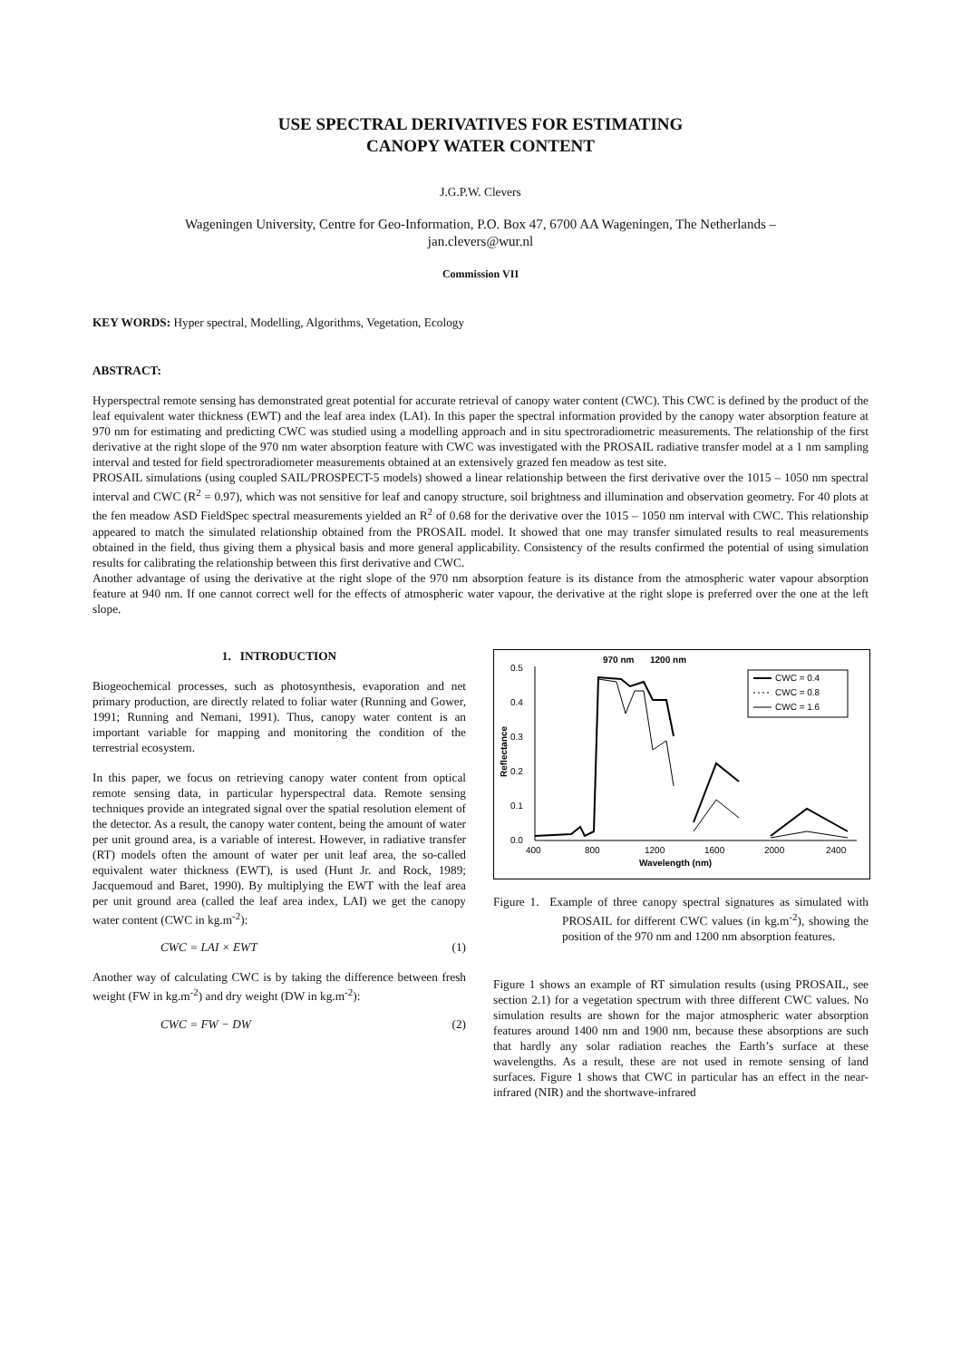USE SPECTRAL DERIVATIVES FOR ESTIMATING
CANOPY WATER CONTENT
J.G.P.W. Clevers
Wageningen University, Centre for Geo-Information, P.O. Box 47, 6700 AA Wageningen, The Netherlands –
jan.clevers@wur.nl
Commission VII
KEY WORDS: Hyper spectral, Modelling, Algorithms, Vegetation, Ecology
ABSTRACT:
Hyperspectral remote sensing has demonstrated great potential for accurate retrieval of canopy water content (CWC). This CWC is defined by the product of the leaf equivalent water thickness (EWT) and the leaf area index (LAI). In this paper the spectral information provided by the canopy water absorption feature at 970 nm for estimating and predicting CWC was studied using a modelling approach and in situ spectroradiometric measurements. The relationship of the first derivative at the right slope of the 970 nm water absorption feature with CWC was investigated with the PROSAIL radiative transfer model at a 1 nm sampling interval and tested for field spectroradiometer measurements obtained at an extensively grazed fen meadow as test site.
PROSAIL simulations (using coupled SAIL/PROSPECT-5 models) showed a linear relationship between the first derivative over the 1015 – 1050 nm spectral interval and CWC (R<sup>2</sup> = 0.97), which was not sensitive for leaf and canopy structure, soil brightness and illumination and observation geometry. For 40 plots at the fen meadow ASD FieldSpec spectral measurements yielded an R<sup>2</sup> of 0.68 for the derivative over the 1015 – 1050 nm interval with CWC. This relationship appeared to match the simulated relationship obtained from the PROSAIL model. It showed that one may transfer simulated results to real measurements obtained in the field, thus giving them a physical basis and more general applicability. Consistency of the results confirmed the potential of using simulation results for calibrating the relationship between this first derivative and CWC.
Another advantage of using the derivative at the right slope of the 970 nm absorption feature is its distance from the atmospheric water vapour absorption feature at 940 nm. If one cannot correct well for the effects of atmospheric water vapour, the derivative at the right slope is preferred over the one at the left slope.
1. INTRODUCTION
Biogeochemical processes, such as photosynthesis, evaporation and net primary production, are directly related to foliar water (Running and Gower, 1991; Running and Nemani, 1991). Thus, canopy water content is an important variable for mapping and monitoring the condition of the terrestrial ecosystem.
In this paper, we focus on retrieving canopy water content from optical remote sensing data, in particular hyperspectral data. Remote sensing techniques provide an integrated signal over the spatial resolution element of the detector. As a result, the canopy water content, being the amount of water per unit ground area, is a variable of interest. However, in radiative transfer (RT) models often the amount of water per unit leaf area, the so-called equivalent water thickness (EWT), is used (Hunt Jr. and Rock, 1989; Jacquemoud and Baret, 1990). By multiplying the EWT with the leaf area per unit ground area (called the leaf area index, LAI) we get the canopy water content (CWC in kg.m<sup>-2</sup>):
CWC = LAI × EWT (1)
Another way of calculating CWC is by taking the difference between fresh weight (FW in kg.m<sup>-2</sup>) and dry weight (DW in kg.m<sup>-2</sup>):
CWC = FW − DW (2)
970 nm
1200 nm
0.5
0.4
0.3
0.2
0.1
0.0
400
800
1200
1600
2000
2400
Wavelength (nm)
Reflectance
CWC = 0.4
CWC = 0.8
CWC = 1.6
Figure 1. Example of three canopy spectral signatures as simulated with PROSAIL for different CWC values (in kg.m<sup>-2</sup>), showing the position of the 970 nm and 1200 nm absorption features.
Figure 1 shows an example of RT simulation results (using PROSAIL, see section 2.1) for a vegetation spectrum with three different CWC values. No simulation results are shown for the major atmospheric water absorption features around 1400 nm and 1900 nm, because these absorptions are such that hardly any solar radiation reaches the Earth’s surface at these wavelengths. As a result, these are not used in remote sensing of land surfaces. Figure 1 shows that CWC in particular has an effect in the near-infrared (NIR) and the shortwave-infrared